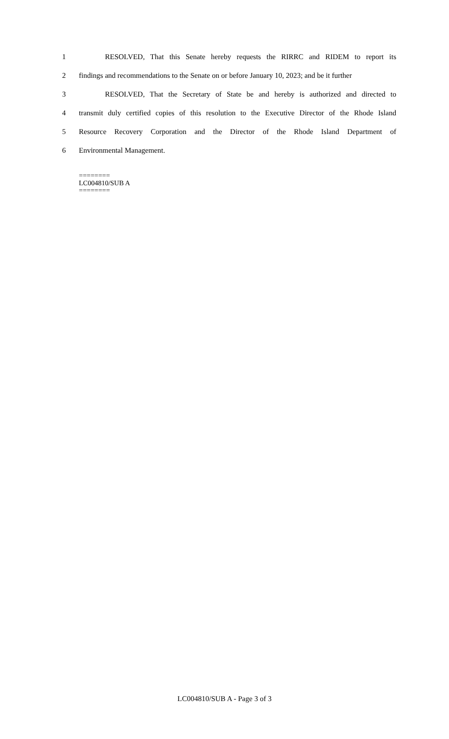1 RESOLVED, That this Senate hereby requests the RIRRC and RIDEM to report its
2 findings and recommendations to the Senate on or before January 10, 2023; and be it further
3 RESOLVED, That the Secretary of State be and hereby is authorized and directed to
4 transmit duly certified copies of this resolution to the Executive Director of the Rhode Island
5 Resource Recovery Corporation and the Director of the Rhode Island Department of
6 Environmental Management.
========
LC004810/SUB A
========
LC004810/SUB A - Page 3 of 3